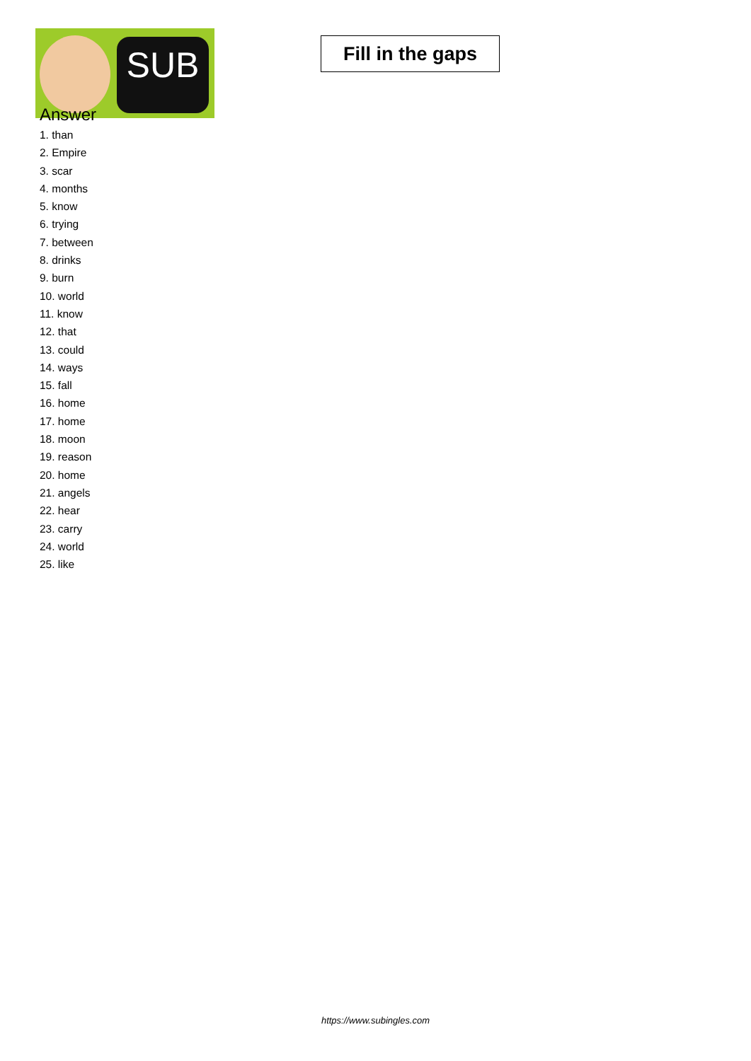SUB
Fill in the gaps
Answer
1. than
2. Empire
3. scar
4. months
5. know
6. trying
7. between
8. drinks
9. burn
10. world
11. know
12. that
13. could
14. ways
15. fall
16. home
17. home
18. moon
19. reason
20. home
21. angels
22. hear
23. carry
24. world
25. like
https://www.subingles.com